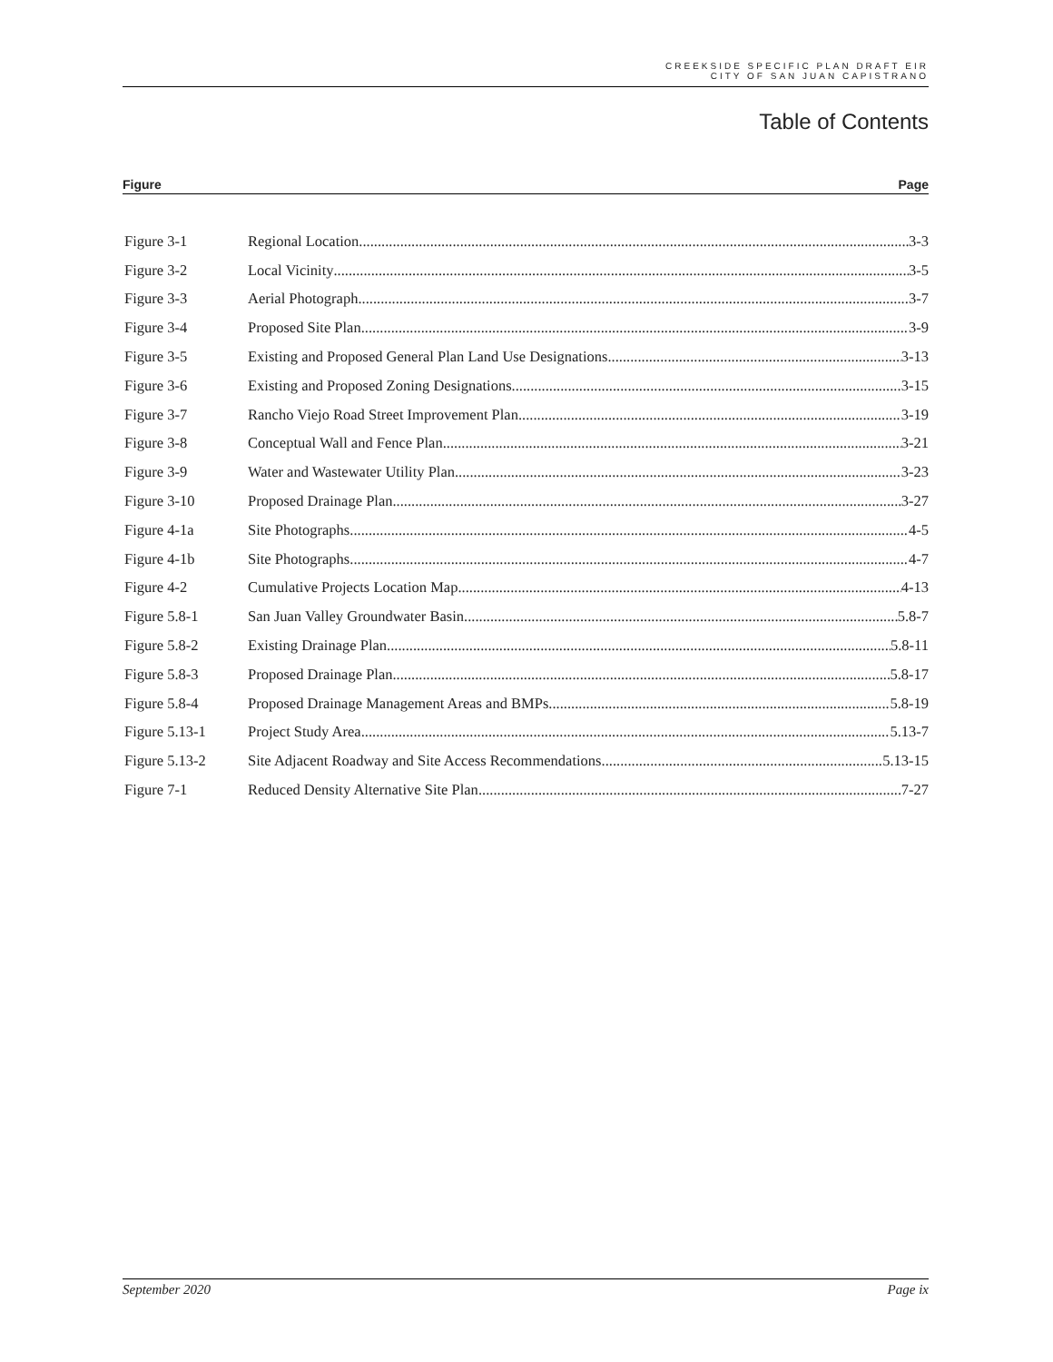CREEKSIDE SPECIFIC PLAN DRAFT EIR
CITY OF SAN JUAN CAPISTRANO
Table of Contents
Figure Page
Figure 3-1 Regional Location 3-3
Figure 3-2 Local Vicinity 3-5
Figure 3-3 Aerial Photograph 3-7
Figure 3-4 Proposed Site Plan 3-9
Figure 3-5 Existing and Proposed General Plan Land Use Designations 3-13
Figure 3-6 Existing and Proposed Zoning Designations 3-15
Figure 3-7 Rancho Viejo Road Street Improvement Plan 3-19
Figure 3-8 Conceptual Wall and Fence Plan 3-21
Figure 3-9 Water and Wastewater Utility Plan 3-23
Figure 3-10 Proposed Drainage Plan 3-27
Figure 4-1a Site Photographs 4-5
Figure 4-1b Site Photographs 4-7
Figure 4-2 Cumulative Projects Location Map 4-13
Figure 5.8-1 San Juan Valley Groundwater Basin 5.8-7
Figure 5.8-2 Existing Drainage Plan 5.8-11
Figure 5.8-3 Proposed Drainage Plan 5.8-17
Figure 5.8-4 Proposed Drainage Management Areas and BMPs 5.8-19
Figure 5.13-1 Project Study Area 5.13-7
Figure 5.13-2 Site Adjacent Roadway and Site Access Recommendations 5.13-15
Figure 7-1 Reduced Density Alternative Site Plan 7-27
September 2020 Page ix